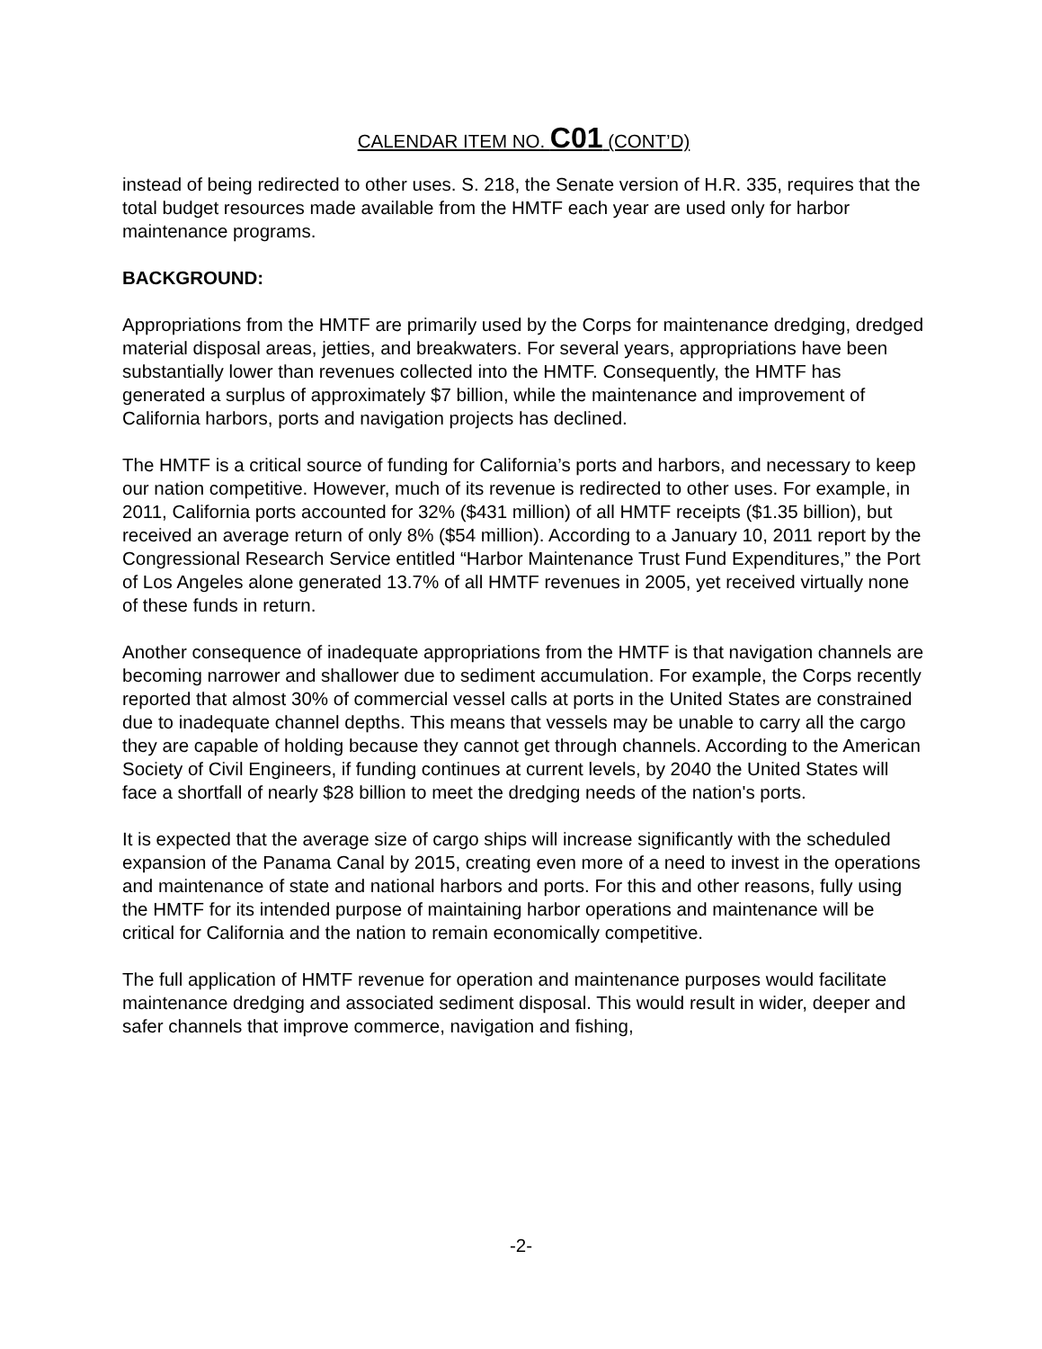CALENDAR ITEM NO. C01 (CONT’D)
instead of being redirected to other uses. S. 218, the Senate version of H.R. 335, requires that the total budget resources made available from the HMTF each year are used only for harbor maintenance programs.
BACKGROUND:
Appropriations from the HMTF are primarily used by the Corps for maintenance dredging, dredged material disposal areas, jetties, and breakwaters. For several years, appropriations have been substantially lower than revenues collected into the HMTF. Consequently, the HMTF has generated a surplus of approximately $7 billion, while the maintenance and improvement of California harbors, ports and navigation projects has declined.
The HMTF is a critical source of funding for California’s ports and harbors, and necessary to keep our nation competitive. However, much of its revenue is redirected to other uses. For example, in 2011, California ports accounted for 32% ($431 million) of all HMTF receipts ($1.35 billion), but received an average return of only 8% ($54 million). According to a January 10, 2011 report by the Congressional Research Service entitled “Harbor Maintenance Trust Fund Expenditures,” the Port of Los Angeles alone generated 13.7% of all HMTF revenues in 2005, yet received virtually none of these funds in return.
Another consequence of inadequate appropriations from the HMTF is that navigation channels are becoming narrower and shallower due to sediment accumulation. For example, the Corps recently reported that almost 30% of commercial vessel calls at ports in the United States are constrained due to inadequate channel depths. This means that vessels may be unable to carry all the cargo they are capable of holding because they cannot get through channels. According to the American Society of Civil Engineers, if funding continues at current levels, by 2040 the United States will face a shortfall of nearly $28 billion to meet the dredging needs of the nation's ports.
It is expected that the average size of cargo ships will increase significantly with the scheduled expansion of the Panama Canal by 2015, creating even more of a need to invest in the operations and maintenance of state and national harbors and ports. For this and other reasons, fully using the HMTF for its intended purpose of maintaining harbor operations and maintenance will be critical for California and the nation to remain economically competitive.
The full application of HMTF revenue for operation and maintenance purposes would facilitate maintenance dredging and associated sediment disposal. This would result in wider, deeper and safer channels that improve commerce, navigation and fishing,
-2-